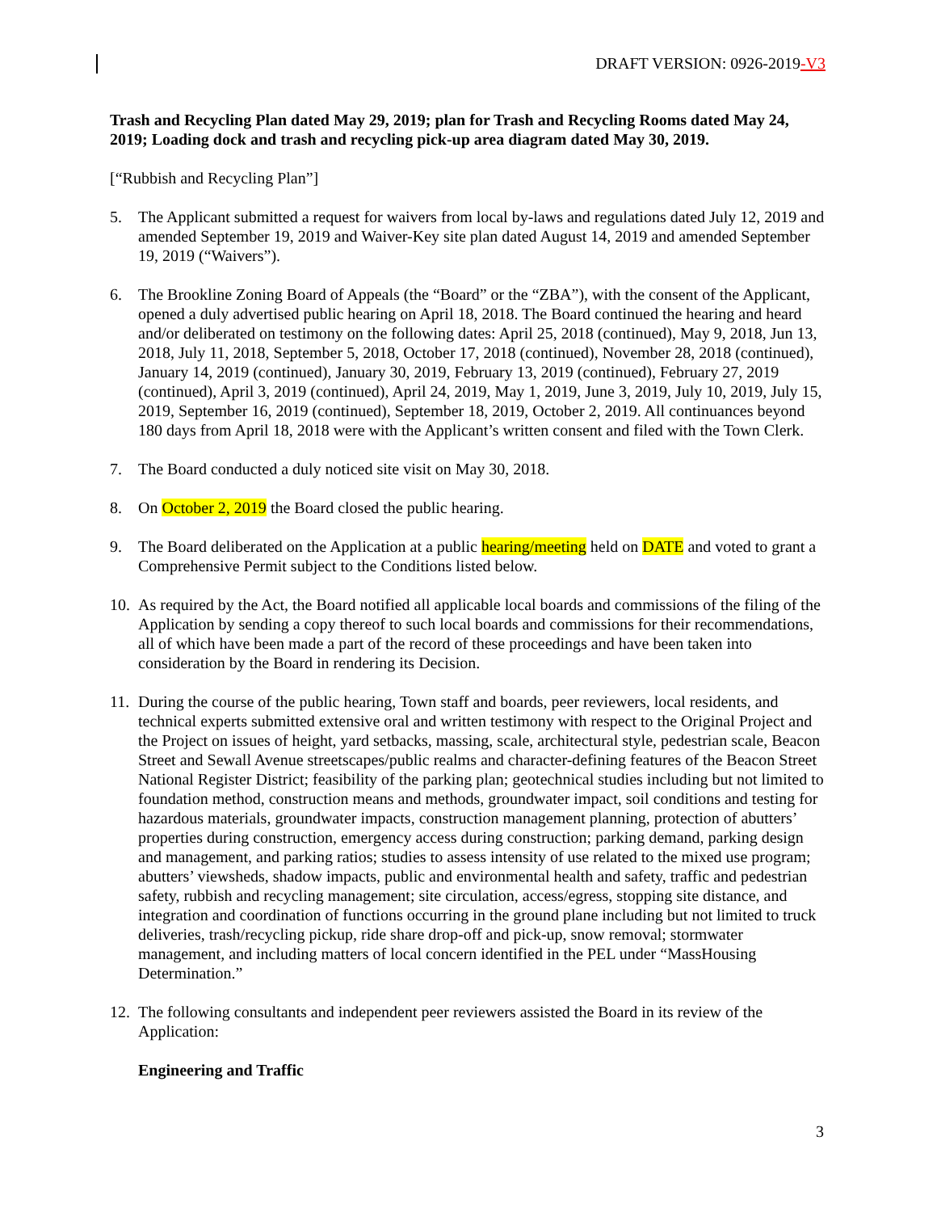DRAFT VERSION: 0926-2019-V3
Trash and Recycling Plan dated May 29, 2019; plan for Trash and Recycling Rooms dated May 24, 2019; Loading dock and trash and recycling pick-up area diagram dated May 30, 2019.
[“Rubbish and Recycling Plan”]
5. The Applicant submitted a request for waivers from local by-laws and regulations dated July 12, 2019 and amended September 19, 2019 and Waiver-Key site plan dated August 14, 2019 and amended September 19, 2019 (“Waivers”).
6. The Brookline Zoning Board of Appeals (the “Board” or the “ZBA”), with the consent of the Applicant, opened a duly advertised public hearing on April 18, 2018. The Board continued the hearing and heard and/or deliberated on testimony on the following dates: April 25, 2018 (continued), May 9, 2018, Jun 13, 2018, July 11, 2018, September 5, 2018, October 17, 2018 (continued), November 28, 2018 (continued), January 14, 2019 (continued), January 30, 2019, February 13, 2019 (continued), February 27, 2019 (continued), April 3, 2019 (continued), April 24, 2019, May 1, 2019, June 3, 2019, July 10, 2019, July 15, 2019, September 16, 2019 (continued), September 18, 2019, October 2, 2019. All continuances beyond 180 days from April 18, 2018 were with the Applicant’s written consent and filed with the Town Clerk.
7. The Board conducted a duly noticed site visit on May 30, 2018.
8. On October 2, 2019 the Board closed the public hearing.
9. The Board deliberated on the Application at a public hearing/meeting held on DATE and voted to grant a Comprehensive Permit subject to the Conditions listed below.
10.
As required by the Act, the Board notified all applicable local boards and commissions of the filing of the Application by sending a copy thereof to such local boards and commissions for their recommendations, all of which have been made a part of the record of these proceedings and have been taken into consideration by the Board in rendering its Decision.
11.
During the course of the public hearing, Town staff and boards, peer reviewers, local residents, and technical experts submitted extensive oral and written testimony with respect to the Original Project and the Project on issues of height, yard setbacks, massing, scale, architectural style, pedestrian scale, Beacon Street and Sewall Avenue streetscapes/public realms and character-defining features of the Beacon Street National Register District; feasibility of the parking plan; geotechnical studies including but not limited to foundation method, construction means and methods, groundwater impact, soil conditions and testing for hazardous materials, groundwater impacts, construction management planning, protection of abutters’ properties during construction, emergency access during construction; parking demand, parking design and management, and parking ratios; studies to assess intensity of use related to the mixed use program; abutters’ viewsheds, shadow impacts, public and environmental health and safety, traffic and pedestrian safety, rubbish and recycling management; site circulation, access/egress, stopping site distance, and integration and coordination of functions occurring in the ground plane including but not limited to truck deliveries, trash/recycling pickup, ride share drop-off and pick-up, snow removal; stormwater management, and including matters of local concern identified in the PEL under “MassHousing Determination.”
12.
The following consultants and independent peer reviewers assisted the Board in its review of the Application:
Engineering and Traffic
3